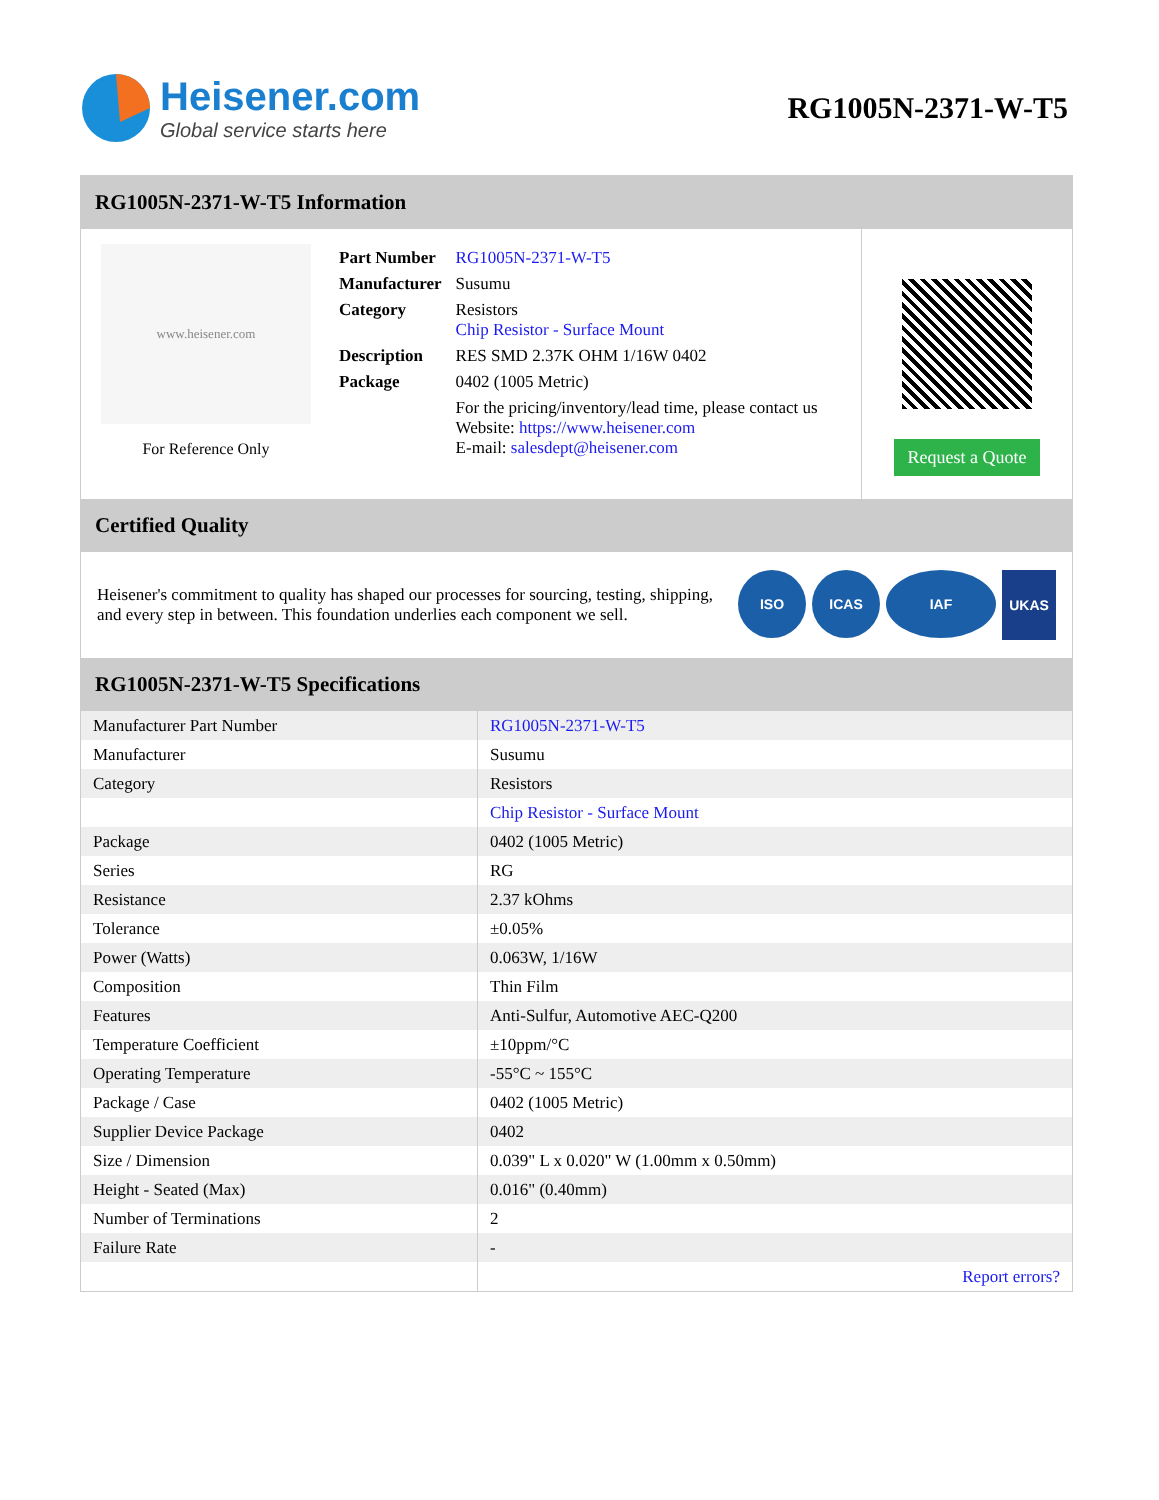Heisener.com
Global service starts here
RG1005N-2371-W-T5
RG1005N-2371-W-T5 Information
www.heisener.com
For Reference Only
| Part Number | RG1005N-2371-W-T5 |
| Manufacturer | Susumu |
| Category | Resistors Chip Resistor - Surface Mount |
| Description | RES SMD 2.37K OHM 1/16W 0402 |
| Package | 0402 (1005 Metric) |
| | For the pricing/inventory/lead time, please contact us Website: https://www.heisener.com E-mail: salesdept@heisener.com |
Request a Quote
Certified Quality
Heisener's commitment to quality has shaped our processes for sourcing, testing, shipping, and every step in between. This foundation underlies each component we sell.
ISO ICAS IAF UKAS
RG1005N-2371-W-T5 Specifications
| Manufacturer Part Number | RG1005N-2371-W-T5 |
| Manufacturer | Susumu |
| Category | Resistors |
| | Chip Resistor - Surface Mount |
| Package | 0402 (1005 Metric) |
| Series | RG |
| Resistance | 2.37 kOhms |
| Tolerance | ±0.05% |
| Power (Watts) | 0.063W, 1/16W |
| Composition | Thin Film |
| Features | Anti-Sulfur, Automotive AEC-Q200 |
| Temperature Coefficient | ±10ppm/°C |
| Operating Temperature | -55°C ~ 155°C |
| Package / Case | 0402 (1005 Metric) |
| Supplier Device Package | 0402 |
| Size / Dimension | 0.039" L x 0.020" W (1.00mm x 0.50mm) |
| Height - Seated (Max) | 0.016" (0.40mm) |
| Number of Terminations | 2 |
| Failure Rate | - |
| | Report errors? |